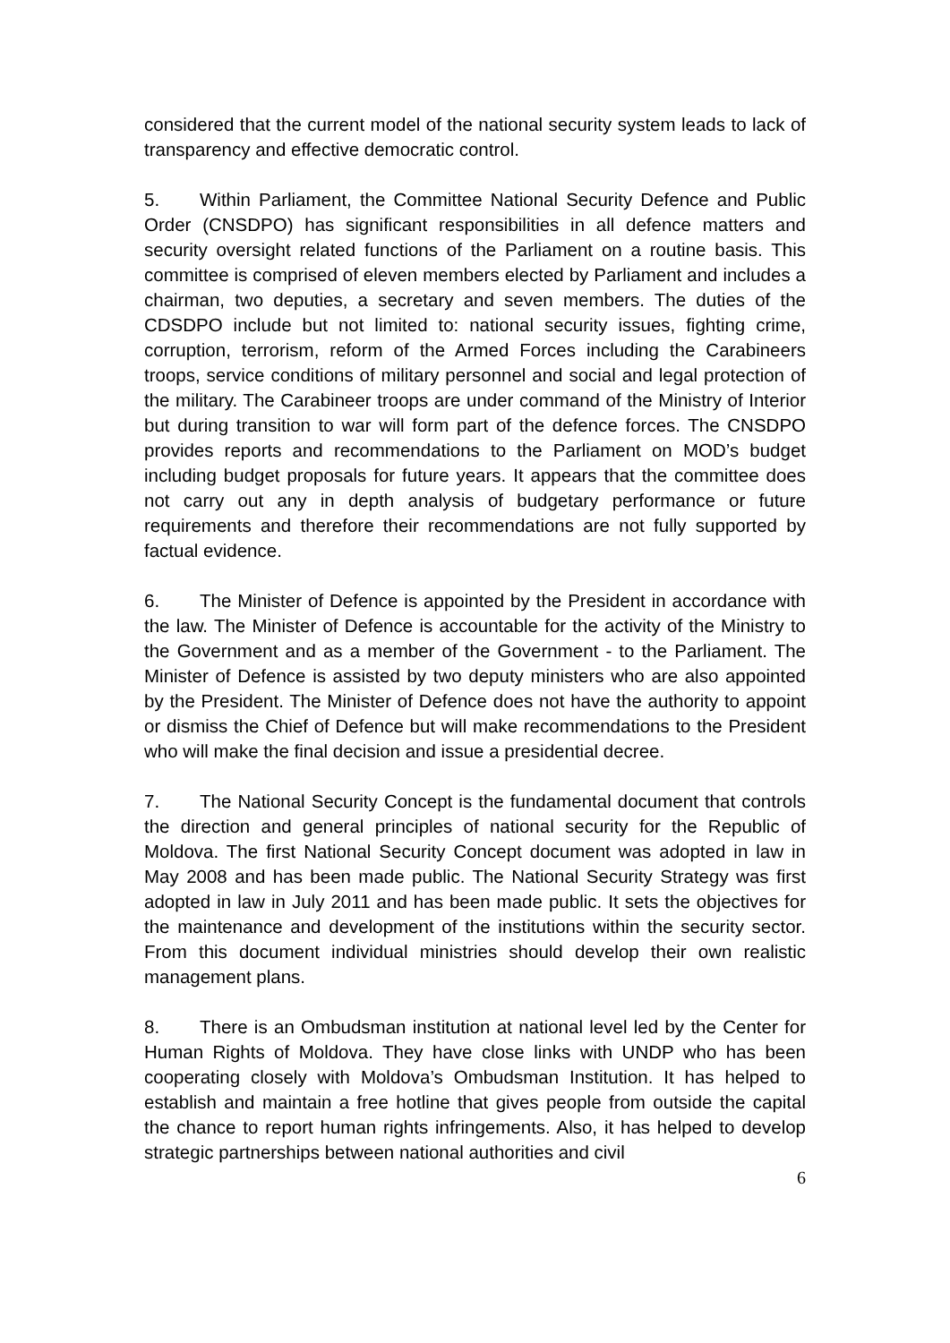considered that the current model of the national security system leads to lack of transparency and effective democratic control.
5. Within Parliament, the Committee National Security Defence and Public Order (CNSDPO) has significant responsibilities in all defence matters and security oversight related functions of the Parliament on a routine basis. This committee is comprised of eleven members elected by Parliament and includes a chairman, two deputies, a secretary and seven members. The duties of the CDSDPO include but not limited to: national security issues, fighting crime, corruption, terrorism, reform of the Armed Forces including the Carabineers troops, service conditions of military personnel and social and legal protection of the military. The Carabineer troops are under command of the Ministry of Interior but during transition to war will form part of the defence forces. The CNSDPO provides reports and recommendations to the Parliament on MOD’s budget including budget proposals for future years. It appears that the committee does not carry out any in depth analysis of budgetary performance or future requirements and therefore their recommendations are not fully supported by factual evidence.
6. The Minister of Defence is appointed by the President in accordance with the law. The Minister of Defence is accountable for the activity of the Ministry to the Government and as a member of the Government - to the Parliament. The Minister of Defence is assisted by two deputy ministers who are also appointed by the President. The Minister of Defence does not have the authority to appoint or dismiss the Chief of Defence but will make recommendations to the President who will make the final decision and issue a presidential decree.
7. The National Security Concept is the fundamental document that controls the direction and general principles of national security for the Republic of Moldova. The first National Security Concept document was adopted in law in May 2008 and has been made public. The National Security Strategy was first adopted in law in July 2011 and has been made public. It sets the objectives for the maintenance and development of the institutions within the security sector. From this document individual ministries should develop their own realistic management plans.
8. There is an Ombudsman institution at national level led by the Center for Human Rights of Moldova. They have close links with UNDP who has been cooperating closely with Moldova’s Ombudsman Institution. It has helped to establish and maintain a free hotline that gives people from outside the capital the chance to report human rights infringements. Also, it has helped to develop strategic partnerships between national authorities and civil
6